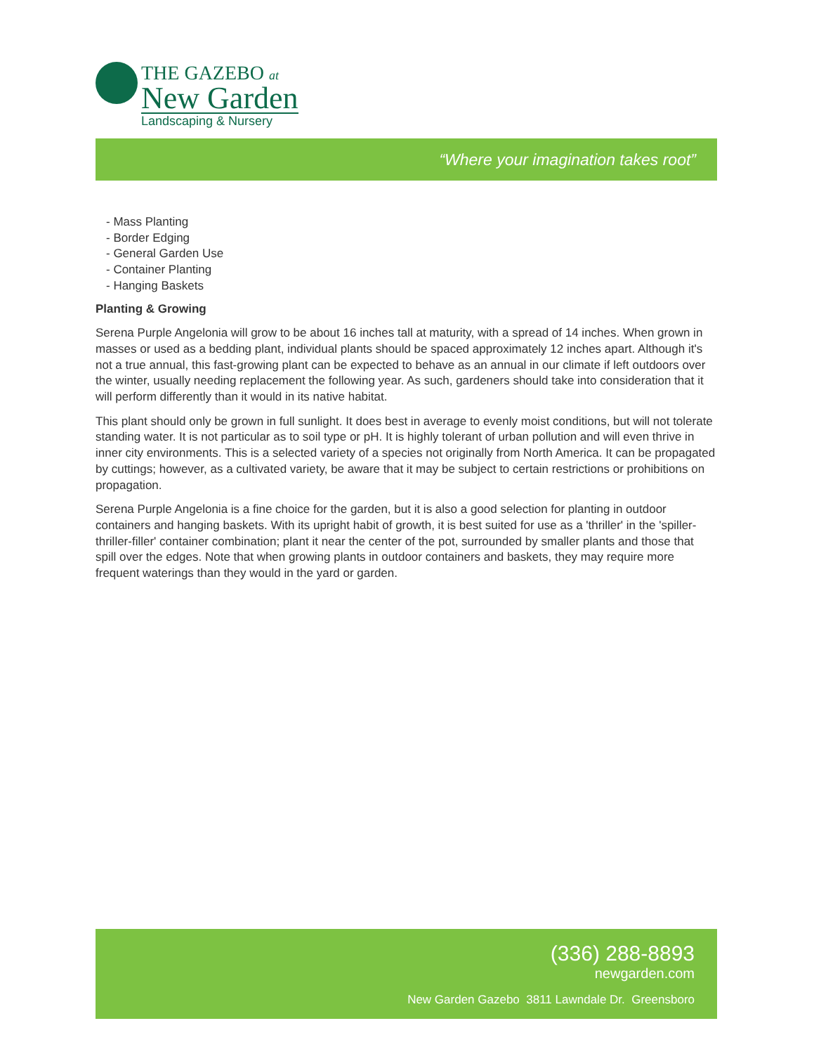THE GAZEBO at
New Garden
Landscaping & Nursery
“Where your imagination takes root”
- Mass Planting
- Border Edging
- General Garden Use
- Container Planting
- Hanging Baskets
Planting & Growing
Serena Purple Angelonia will grow to be about 16 inches tall at maturity, with a spread of 14 inches. When grown in masses or used as a bedding plant, individual plants should be spaced approximately 12 inches apart. Although it's not a true annual, this fast-growing plant can be expected to behave as an annual in our climate if left outdoors over the winter, usually needing replacement the following year. As such, gardeners should take into consideration that it will perform differently than it would in its native habitat.
This plant should only be grown in full sunlight. It does best in average to evenly moist conditions, but will not tolerate standing water. It is not particular as to soil type or pH. It is highly tolerant of urban pollution and will even thrive in inner city environments. This is a selected variety of a species not originally from North America. It can be propagated by cuttings; however, as a cultivated variety, be aware that it may be subject to certain restrictions or prohibitions on propagation.
Serena Purple Angelonia is a fine choice for the garden, but it is also a good selection for planting in outdoor containers and hanging baskets. With its upright habit of growth, it is best suited for use as a 'thriller' in the 'spiller-thriller-filler' container combination; plant it near the center of the pot, surrounded by smaller plants and those that spill over the edges. Note that when growing plants in outdoor containers and baskets, they may require more frequent waterings than they would in the yard or garden.
(336) 288-8893
newgarden.com
New Garden Gazebo 3811 Lawndale Dr. Greensboro